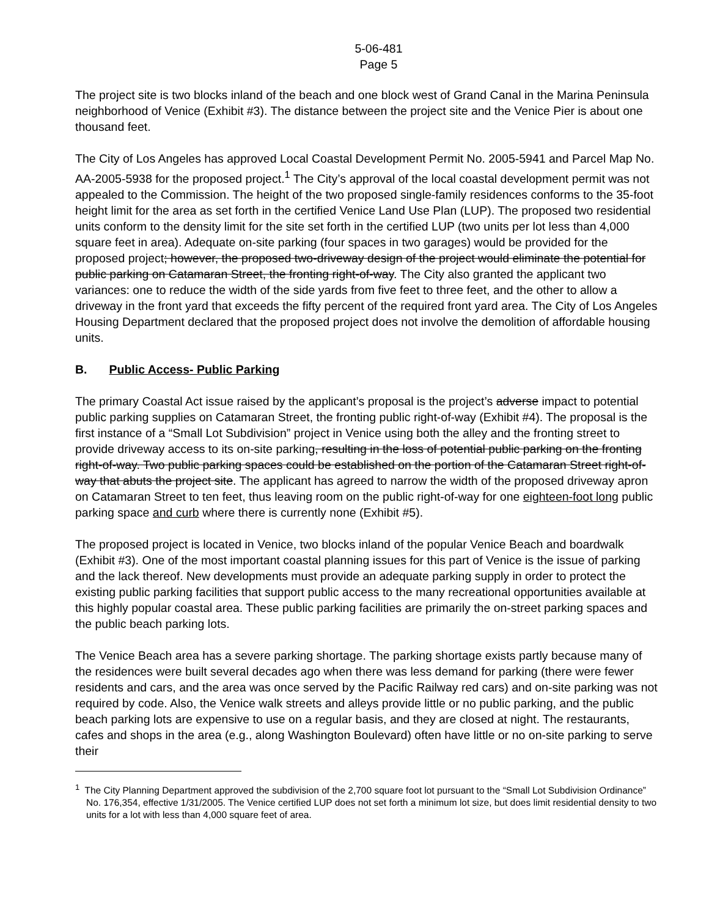5-06-481
Page 5
The project site is two blocks inland of the beach and one block west of Grand Canal in the Marina Peninsula neighborhood of Venice (Exhibit #3). The distance between the project site and the Venice Pier is about one thousand feet.
The City of Los Angeles has approved Local Coastal Development Permit No. 2005-5941 and Parcel Map No. AA-2005-5938 for the proposed project.<sup>1</sup> The City’s approval of the local coastal development permit was not appealed to the Commission. The height of the two proposed single-family residences conforms to the 35-foot height limit for the area as set forth in the certified Venice Land Use Plan (LUP). The proposed two residential units conform to the density limit for the site set forth in the certified LUP (two units per lot less than 4,000 square feet in area). Adequate on-site parking (four spaces in two garages) would be provided for the proposed project; however, the proposed two-driveway design of the project would eliminate the potential for public parking on Catamaran Street, the fronting right-of-way. The City also granted the applicant two variances: one to reduce the width of the side yards from five feet to three feet, and the other to allow a driveway in the front yard that exceeds the fifty percent of the required front yard area. The City of Los Angeles Housing Department declared that the proposed project does not involve the demolition of affordable housing units.
B. Public Access- Public Parking
The primary Coastal Act issue raised by the applicant’s proposal is the project’s adverse impact to potential public parking supplies on Catamaran Street, the fronting public right-of-way (Exhibit #4). The proposal is the first instance of a “Small Lot Subdivision” project in Venice using both the alley and the fronting street to provide driveway access to its on-site parking, resulting in the loss of potential public parking on the fronting right-of-way. Two public parking spaces could be established on the portion of the Catamaran Street right-of-way that abuts the project site. The applicant has agreed to narrow the width of the proposed driveway apron on Catamaran Street to ten feet, thus leaving room on the public right-of-way for one eighteen-foot long public parking space and curb where there is currently none (Exhibit #5).
The proposed project is located in Venice, two blocks inland of the popular Venice Beach and boardwalk (Exhibit #3). One of the most important coastal planning issues for this part of Venice is the issue of parking and the lack thereof. New developments must provide an adequate parking supply in order to protect the existing public parking facilities that support public access to the many recreational opportunities available at this highly popular coastal area. These public parking facilities are primarily the on-street parking spaces and the public beach parking lots.
The Venice Beach area has a severe parking shortage. The parking shortage exists partly because many of the residences were built several decades ago when there was less demand for parking (there were fewer residents and cars, and the area was once served by the Pacific Railway red cars) and on-site parking was not required by code. Also, the Venice walk streets and alleys provide little or no public parking, and the public beach parking lots are expensive to use on a regular basis, and they are closed at night. The restaurants, cafes and shops in the area (e.g., along Washington Boulevard) often have little or no on-site parking to serve their
<sup>1</sup> The City Planning Department approved the subdivision of the 2,700 square foot lot pursuant to the “Small Lot Subdivision Ordinance” No. 176,354, effective 1/31/2005. The Venice certified LUP does not set forth a minimum lot size, but does limit residential density to two units for a lot with less than 4,000 square feet of area.